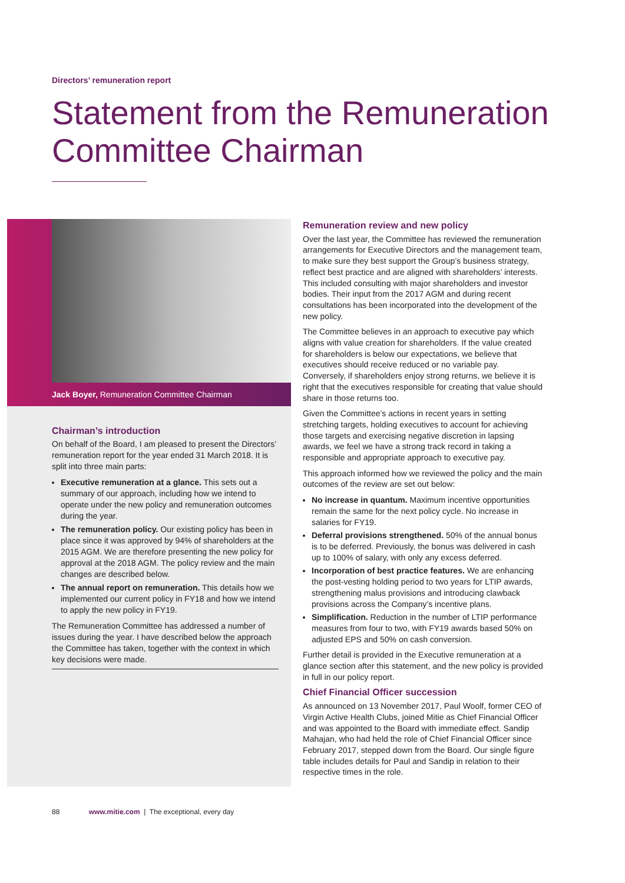Directors’ remuneration report
Statement from the Remuneration Committee Chairman
Jack Boyer, Remuneration Committee Chairman
Chairman’s introduction
On behalf of the Board, I am pleased to present the Directors’ remuneration report for the year ended 31 March 2018. It is split into three main parts:
Executive remuneration at a glance. This sets out a summary of our approach, including how we intend to operate under the new policy and remuneration outcomes during the year.
The remuneration policy. Our existing policy has been in place since it was approved by 94% of shareholders at the 2015 AGM. We are therefore presenting the new policy for approval at the 2018 AGM. The policy review and the main changes are described below.
The annual report on remuneration. This details how we implemented our current policy in FY18 and how we intend to apply the new policy in FY19.
The Remuneration Committee has addressed a number of issues during the year. I have described below the approach the Committee has taken, together with the context in which key decisions were made.
Remuneration review and new policy
Over the last year, the Committee has reviewed the remuneration arrangements for Executive Directors and the management team, to make sure they best support the Group’s business strategy, reflect best practice and are aligned with shareholders’ interests. This included consulting with major shareholders and investor bodies. Their input from the 2017 AGM and during recent consultations has been incorporated into the development of the new policy.
The Committee believes in an approach to executive pay which aligns with value creation for shareholders. If the value created for shareholders is below our expectations, we believe that executives should receive reduced or no variable pay. Conversely, if shareholders enjoy strong returns, we believe it is right that the executives responsible for creating that value should share in those returns too.
Given the Committee’s actions in recent years in setting stretching targets, holding executives to account for achieving those targets and exercising negative discretion in lapsing awards, we feel we have a strong track record in taking a responsible and appropriate approach to executive pay.
This approach informed how we reviewed the policy and the main outcomes of the review are set out below:
No increase in quantum. Maximum incentive opportunities remain the same for the next policy cycle. No increase in salaries for FY19.
Deferral provisions strengthened. 50% of the annual bonus is to be deferred. Previously, the bonus was delivered in cash up to 100% of salary, with only any excess deferred.
Incorporation of best practice features. We are enhancing the post-vesting holding period to two years for LTIP awards, strengthening malus provisions and introducing clawback provisions across the Company’s incentive plans.
Simplification. Reduction in the number of LTIP performance measures from four to two, with FY19 awards based 50% on adjusted EPS and 50% on cash conversion.
Further detail is provided in the Executive remuneration at a glance section after this statement, and the new policy is provided in full in our policy report.
Chief Financial Officer succession
As announced on 13 November 2017, Paul Woolf, former CEO of Virgin Active Health Clubs, joined Mitie as Chief Financial Officer and was appointed to the Board with immediate effect. Sandip Mahajan, who had held the role of Chief Financial Officer since February 2017, stepped down from the Board. Our single figure table includes details for Paul and Sandip in relation to their respective times in the role.
88 www.mitie.com | The exceptional, every day